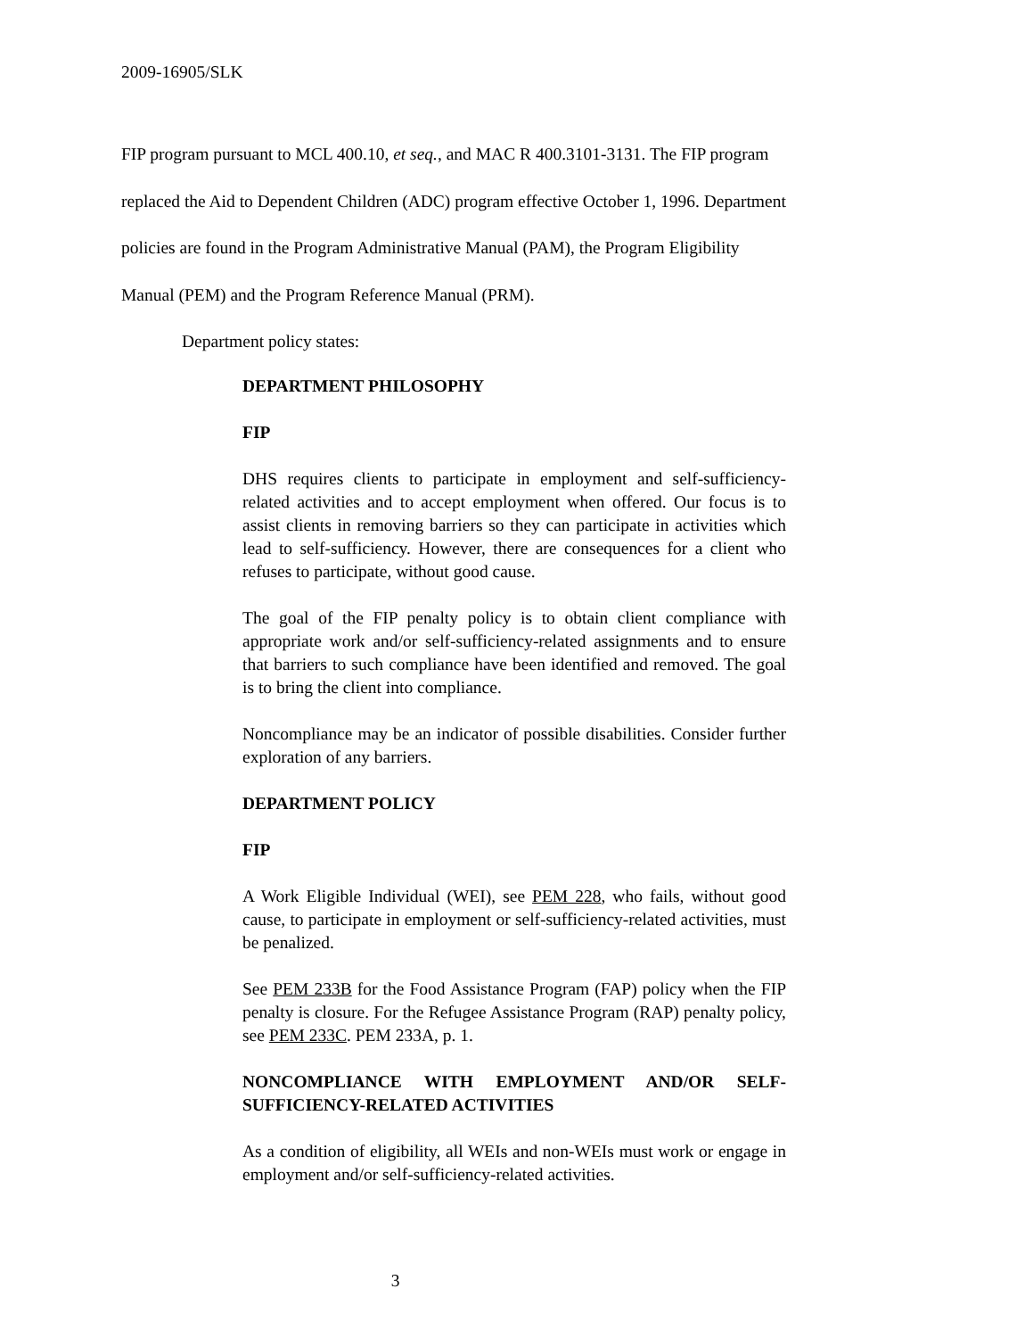2009-16905/SLK
FIP program pursuant to MCL 400.10, et seq., and MAC R 400.3101-3131. The FIP program
replaced the Aid to Dependent Children (ADC) program effective October 1, 1996. Department
policies are found in the Program Administrative Manual (PAM), the Program Eligibility
Manual (PEM) and the Program Reference Manual (PRM).
Department policy states:
DEPARTMENT PHILOSOPHY
FIP
DHS requires clients to participate in employment and self-sufficiency-related activities and to accept employment when offered. Our focus is to assist clients in removing barriers so they can participate in activities which lead to self-sufficiency. However, there are consequences for a client who refuses to participate, without good cause.
The goal of the FIP penalty policy is to obtain client compliance with appropriate work and/or self-sufficiency-related assignments and to ensure that barriers to such compliance have been identified and removed. The goal is to bring the client into compliance.
Noncompliance may be an indicator of possible disabilities. Consider further exploration of any barriers.
DEPARTMENT POLICY
FIP
A Work Eligible Individual (WEI), see PEM 228, who fails, without good cause, to participate in employment or self-sufficiency-related activities, must be penalized.
See PEM 233B for the Food Assistance Program (FAP) policy when the FIP penalty is closure. For the Refugee Assistance Program (RAP) penalty policy, see PEM 233C. PEM 233A, p. 1.
NONCOMPLIANCE WITH EMPLOYMENT AND/OR SELF-SUFFICIENCY-RELATED ACTIVITIES
As a condition of eligibility, all WEIs and non-WEIs must work or engage in employment and/or self-sufficiency-related activities.
3